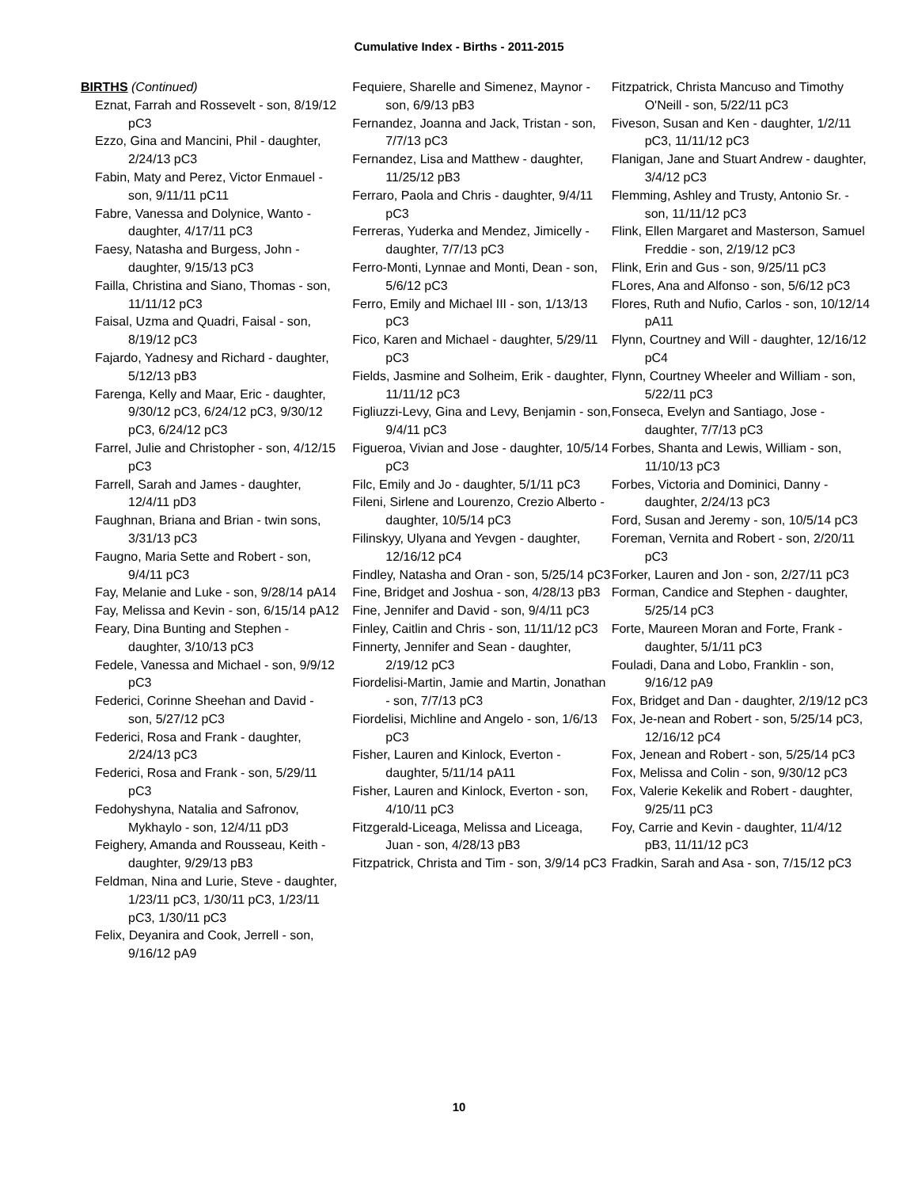Cumulative Index - Births - 2011-2015
BIRTHS (Continued)
Eznat, Farrah and Rossevelt - son, 8/19/12 pC3
Ezzo, Gina and Mancini, Phil - daughter, 2/24/13 pC3
Fabin, Maty and Perez, Victor Enmauel - son, 9/11/11 pC11
Fabre, Vanessa and Dolynice, Wanto - daughter, 4/17/11 pC3
Faesy, Natasha and Burgess, John - daughter, 9/15/13 pC3
Failla, Christina and Siano, Thomas - son, 11/11/12 pC3
Faisal, Uzma and Quadri, Faisal - son, 8/19/12 pC3
Fajardo, Yadnesy and Richard - daughter, 5/12/13 pB3
Farenga, Kelly and Maar, Eric - daughter, 9/30/12 pC3, 6/24/12 pC3, 9/30/12 pC3, 6/24/12 pC3
Farrel, Julie and Christopher - son, 4/12/15 pC3
Farrell, Sarah and James - daughter, 12/4/11 pD3
Faughnan, Briana and Brian - twin sons, 3/31/13 pC3
Faugno, Maria Sette and Robert - son, 9/4/11 pC3
Fay, Melanie and Luke - son, 9/28/14 pA14
Fay, Melissa and Kevin - son, 6/15/14 pA12
Feary, Dina Bunting and Stephen - daughter, 3/10/13 pC3
Fedele, Vanessa and Michael - son, 9/9/12 pC3
Federici, Corinne Sheehan and David - son, 5/27/12 pC3
Federici, Rosa and Frank - daughter, 2/24/13 pC3
Federici, Rosa and Frank - son, 5/29/11 pC3
Fedohyshyna, Natalia and Safronov, Mykhaylo - son, 12/4/11 pD3
Feighery, Amanda and Rousseau, Keith - daughter, 9/29/13 pB3
Feldman, Nina and Lurie, Steve - daughter, 1/23/11 pC3, 1/30/11 pC3, 1/23/11 pC3, 1/30/11 pC3
Felix, Deyanira and Cook, Jerrell - son, 9/16/12 pA9
Fequiere, Sharelle and Simenez, Maynor - son, 6/9/13 pB3
Fernandez, Joanna and Jack, Tristan - son, 7/7/13 pC3
Fernandez, Lisa and Matthew - daughter, 11/25/12 pB3
Ferraro, Paola and Chris - daughter, 9/4/11 pC3
Ferreras, Yuderka and Mendez, Jimicelly - daughter, 7/7/13 pC3
Ferro-Monti, Lynnae and Monti, Dean - son, 5/6/12 pC3
Ferro, Emily and Michael III - son, 1/13/13 pC3
Fico, Karen and Michael - daughter, 5/29/11 pC3
Fields, Jasmine and Solheim, Erik - daughter, 11/11/12 pC3
Figliuzzi-Levy, Gina and Levy, Benjamin - son, 9/4/11 pC3
Figueroa, Vivian and Jose - daughter, 10/5/14 pC3
Filc, Emily and Jo - daughter, 5/1/11 pC3
Fileni, Sirlene and Lourenzo, Crezio Alberto - daughter, 10/5/14 pC3
Filinskyy, Ulyana and Yevgen - daughter, 12/16/12 pC4
Findley, Natasha and Oran - son, 5/25/14 pC3
Fine, Bridget and Joshua - son, 4/28/13 pB3
Fine, Jennifer and David - son, 9/4/11 pC3
Finley, Caitlin and Chris - son, 11/11/12 pC3
Finnerty, Jennifer and Sean - daughter, 2/19/12 pC3
Fiordelisi-Martin, Jamie and Martin, Jonathan - son, 7/7/13 pC3
Fiordelisi, Michline and Angelo - son, 1/6/13 pC3
Fisher, Lauren and Kinlock, Everton - daughter, 5/11/14 pA11
Fisher, Lauren and Kinlock, Everton - son, 4/10/11 pC3
Fitzgerald-Liceaga, Melissa and Liceaga, Juan - son, 4/28/13 pB3
Fitzpatrick, Christa and Tim - son, 3/9/14 pC3
Fitzpatrick, Christa Mancuso and Timothy O'Neill - son, 5/22/11 pC3
Fiveson, Susan and Ken - daughter, 1/2/11 pC3, 11/11/12 pC3
Flanigan, Jane and Stuart Andrew - daughter, 3/4/12 pC3
Flemming, Ashley and Trusty, Antonio Sr. - son, 11/11/12 pC3
Flink, Ellen Margaret and Masterson, Samuel Freddie - son, 2/19/12 pC3
Flink, Erin and Gus - son, 9/25/11 pC3
FLores, Ana and Alfonso - son, 5/6/12 pC3
Flores, Ruth and Nufio, Carlos - son, 10/12/14 pA11
Flynn, Courtney and Will - daughter, 12/16/12 pC4
Flynn, Courtney Wheeler and William - son, 5/22/11 pC3
Fonseca, Evelyn and Santiago, Jose - daughter, 7/7/13 pC3
Forbes, Shanta and Lewis, William - son, 11/10/13 pC3
Forbes, Victoria and Dominici, Danny - daughter, 2/24/13 pC3
Ford, Susan and Jeremy - son, 10/5/14 pC3
Foreman, Vernita and Robert - son, 2/20/11 pC3
Forker, Lauren and Jon - son, 2/27/11 pC3
Forman, Candice and Stephen - daughter, 5/25/14 pC3
Forte, Maureen Moran and Forte, Frank - daughter, 5/1/11 pC3
Fouladi, Dana and Lobo, Franklin - son, 9/16/12 pA9
Fox, Bridget and Dan - daughter, 2/19/12 pC3
Fox, Je-nean and Robert - son, 5/25/14 pC3, 12/16/12 pC4
Fox, Jenean and Robert - son, 5/25/14 pC3
Fox, Melissa and Colin - son, 9/30/12 pC3
Fox, Valerie Kekelik and Robert - daughter, 9/25/11 pC3
Foy, Carrie and Kevin - daughter, 11/4/12 pB3, 11/11/12 pC3
Fradkin, Sarah and Asa - son, 7/15/12 pC3
10